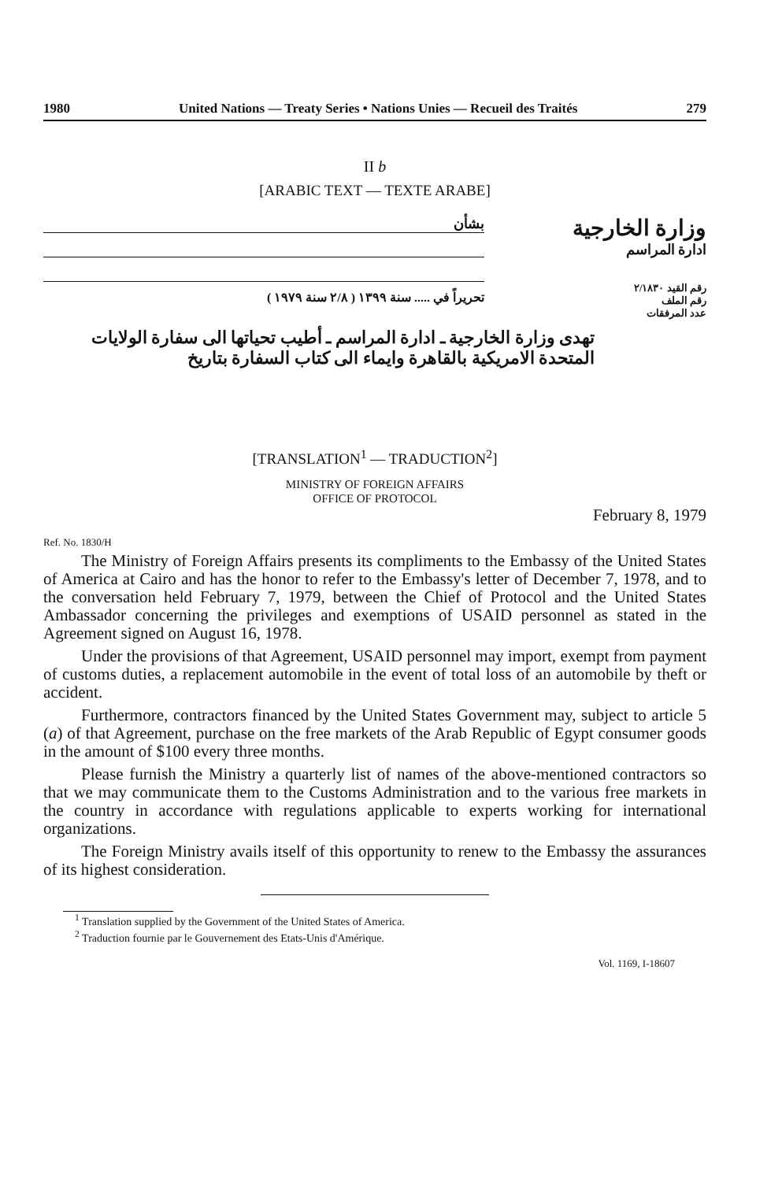1980 United Nations — Treaty Series • Nations Unies — Recueil des Traités 279
II b
[ARABIC TEXT — TEXTE ARABE]
بشأن
تحريراً في ..... سنة ١٣٩٩ ( ٢/٨ سنة ١٩٧٩ )
وزارة الخارجية
ادارة المراسم
رقم القيد ٢/١٨٣٠
رقم الملف
عدد المرفقات
تهدى وزارة الخارجية ـ ادارة المراسم ـ أطيب تحياتها الى سفارة الولايات المتحدة الامريكية بالقاهرة وايماء الى كتاب السفارة بتاريخ
[TRANSLATION<sup>1</sup> — TRADUCTION<sup>2</sup>]
MINISTRY OF FOREIGN AFFAIRS
OFFICE OF PROTOCOL
February 8, 1979
Ref. No. 1830/H
The Ministry of Foreign Affairs presents its compliments to the Embassy of the United States of America at Cairo and has the honor to refer to the Embassy's letter of December 7, 1978, and to the conversation held February 7, 1979, between the Chief of Protocol and the United States Ambassador concerning the privileges and exemptions of USAID personnel as stated in the Agreement signed on August 16, 1978.
Under the provisions of that Agreement, USAID personnel may import, exempt from payment of customs duties, a replacement automobile in the event of total loss of an automobile by theft or accident.
Furthermore, contractors financed by the United States Government may, subject to article 5 (a) of that Agreement, purchase on the free markets of the Arab Republic of Egypt consumer goods in the amount of $100 every three months.
Please furnish the Ministry a quarterly list of names of the above-mentioned contractors so that we may communicate them to the Customs Administration and to the various free markets in the country in accordance with regulations applicable to experts working for international organizations.
The Foreign Ministry avails itself of this opportunity to renew to the Embassy the assurances of its highest consideration.
<sup>1</sup> Translation supplied by the Government of the United States of America.
<sup>2</sup> Traduction fournie par le Gouvernement des Etats-Unis d'Amérique.
Vol. 1169, I-18607